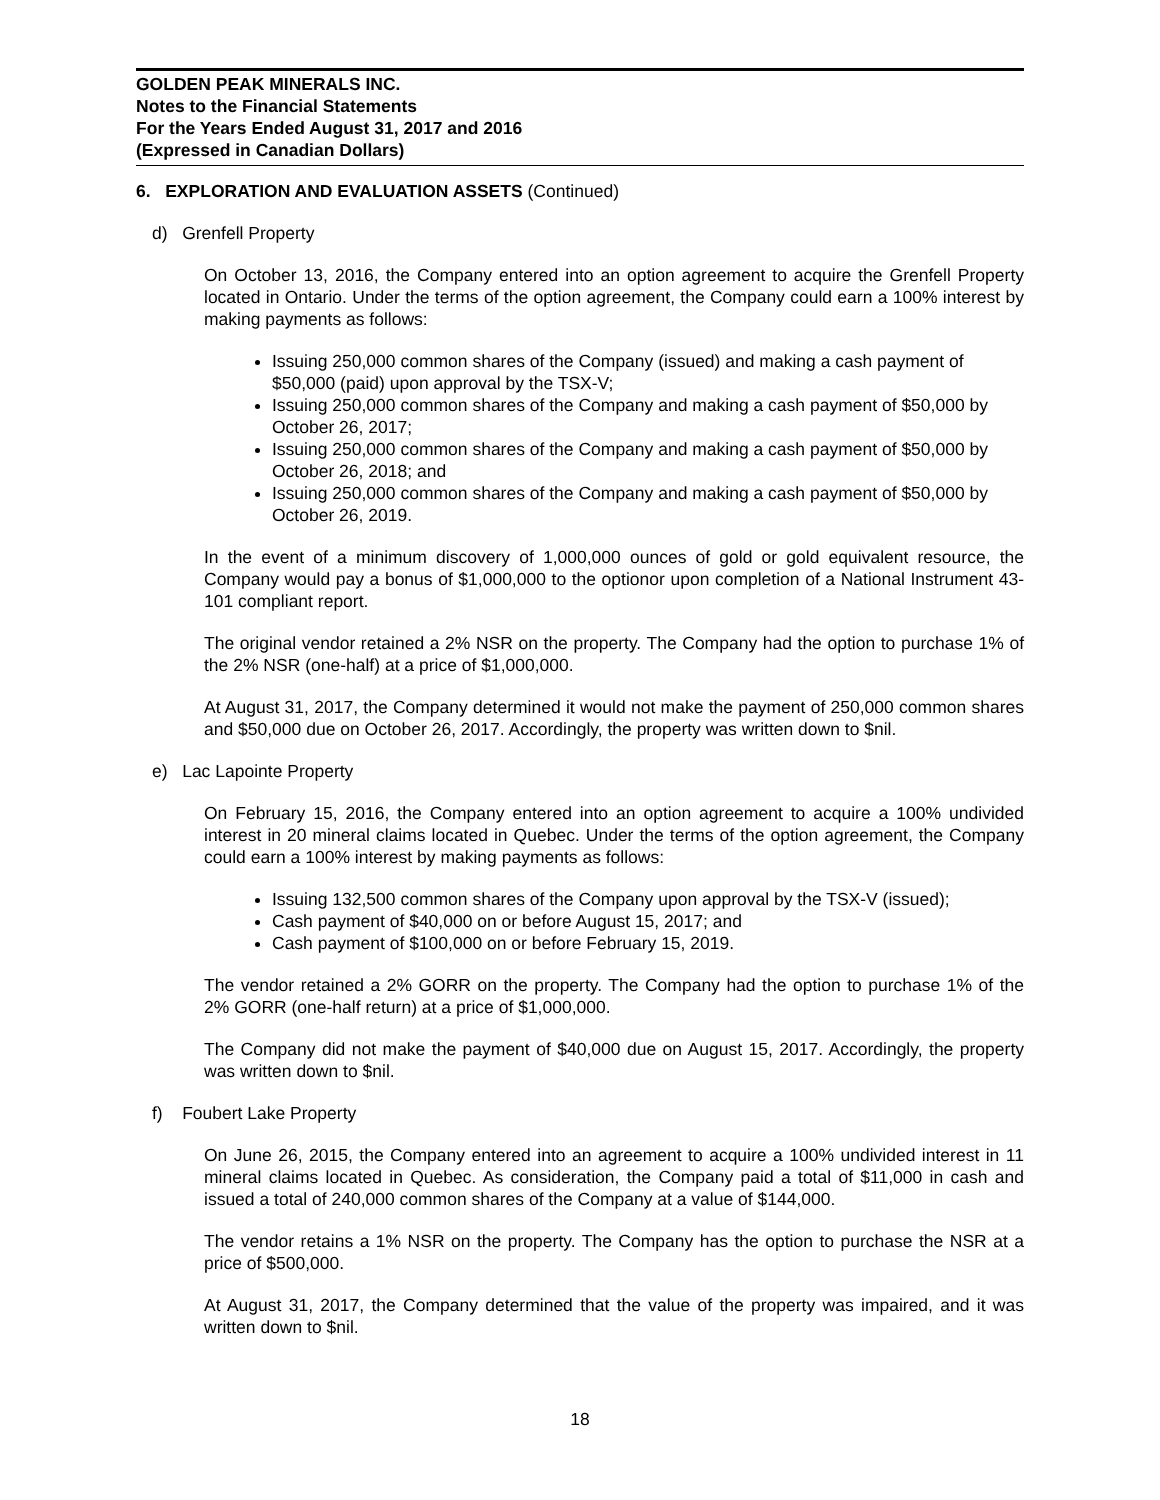GOLDEN PEAK MINERALS INC.
Notes to the Financial Statements
For the Years Ended August 31, 2017 and 2016
(Expressed in Canadian Dollars)
6. EXPLORATION AND EVALUATION ASSETS (Continued)
d) Grenfell Property
On October 13, 2016, the Company entered into an option agreement to acquire the Grenfell Property located in Ontario. Under the terms of the option agreement, the Company could earn a 100% interest by making payments as follows:
Issuing 250,000 common shares of the Company (issued) and making a cash payment of $50,000 (paid) upon approval by the TSX-V;
Issuing 250,000 common shares of the Company and making a cash payment of $50,000 by October 26, 2017;
Issuing 250,000 common shares of the Company and making a cash payment of $50,000 by October 26, 2018; and
Issuing 250,000 common shares of the Company and making a cash payment of $50,000 by October 26, 2019.
In the event of a minimum discovery of 1,000,000 ounces of gold or gold equivalent resource, the Company would pay a bonus of $1,000,000 to the optionor upon completion of a National Instrument 43-101 compliant report.
The original vendor retained a 2% NSR on the property. The Company had the option to purchase 1% of the 2% NSR (one-half) at a price of $1,000,000.
At August 31, 2017, the Company determined it would not make the payment of 250,000 common shares and $50,000 due on October 26, 2017. Accordingly, the property was written down to $nil.
e) Lac Lapointe Property
On February 15, 2016, the Company entered into an option agreement to acquire a 100% undivided interest in 20 mineral claims located in Quebec. Under the terms of the option agreement, the Company could earn a 100% interest by making payments as follows:
Issuing 132,500 common shares of the Company upon approval by the TSX-V (issued);
Cash payment of $40,000 on or before August 15, 2017; and
Cash payment of $100,000 on or before February 15, 2019.
The vendor retained a 2% GORR on the property. The Company had the option to purchase 1% of the 2% GORR (one-half return) at a price of $1,000,000.
The Company did not make the payment of $40,000 due on August 15, 2017. Accordingly, the property was written down to $nil.
f) Foubert Lake Property
On June 26, 2015, the Company entered into an agreement to acquire a 100% undivided interest in 11 mineral claims located in Quebec. As consideration, the Company paid a total of $11,000 in cash and issued a total of 240,000 common shares of the Company at a value of $144,000.
The vendor retains a 1% NSR on the property. The Company has the option to purchase the NSR at a price of $500,000.
At August 31, 2017, the Company determined that the value of the property was impaired, and it was written down to $nil.
18